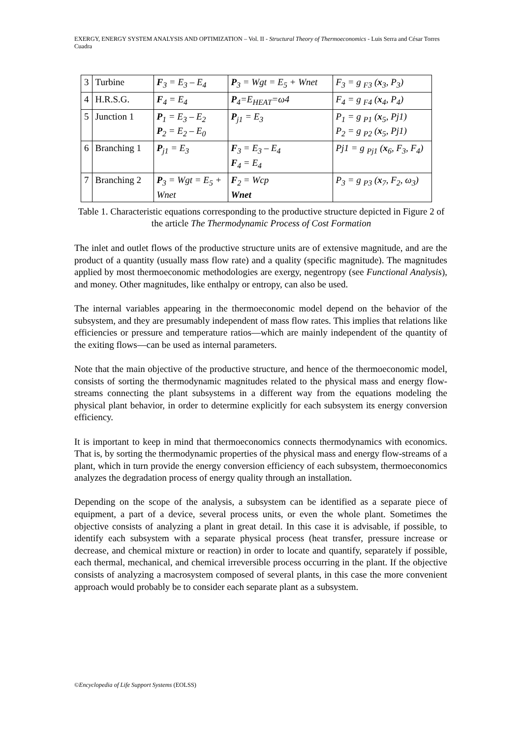EXERGY, ENERGY SYSTEM ANALYSIS AND OPTIMIZATION – Vol. II - Structural Theory of Thermoeconomics - Luis Serra and César Torres Cuadra
| 3 | Turbine | F<sub>3</sub> = E<sub>3</sub> – E<sub>4</sub> | P<sub>3</sub> = Wgt = E<sub>5</sub> + Wnet | F<sub>3</sub> = g <sub>F3</sub> ( x<sub>3</sub>, P<sub>3</sub>) |
| 4 | H.R.S.G. | F<sub>4</sub> = E<sub>4</sub> | P<sub>4</sub>=E<sub>HEAT</sub>=ω4 | F<sub>4</sub> = g <sub>F4</sub> ( x<sub>4</sub>, P<sub>4</sub>) |
| 5 | Junction 1 | P<sub>1</sub> = E<sub>3</sub> – E<sub>2</sub> P<sub>2</sub> = E<sub>2</sub> – E<sub>0</sub> | P<sub>j1</sub> = E<sub>3</sub> | P<sub>1</sub> = g <sub>P1</sub> ( x<sub>5</sub>, Pj1) P<sub>2</sub> = g <sub>P2</sub> ( x<sub>5</sub>, Pj1) |
| 6 | Branching 1 | P<sub>j1</sub> = E<sub>3</sub> | F<sub>3</sub> = E<sub>3</sub> – E<sub>4</sub> F<sub>4</sub> = E<sub>4</sub> | Pj1 = g <sub>Pj1</sub> ( x<sub>6</sub>, F<sub>3</sub>, F<sub>4</sub>) |
| 7 | Branching 2 | P<sub>3</sub> = Wgt = E<sub>5</sub> + Wnet | F<sub>2</sub> = Wcp Wnet | P<sub>3</sub> = g <sub>P3</sub> ( x<sub>7</sub>, F<sub>2</sub>, ω<sub>3</sub>) |
Table 1. Characteristic equations corresponding to the productive structure depicted in Figure 2 of the article The Thermodynamic Process of Cost Formation
The inlet and outlet flows of the productive structure units are of extensive magnitude, and are the product of a quantity (usually mass flow rate) and a quality (specific magnitude). The magnitudes applied by most thermoeconomic methodologies are exergy, negentropy (see Functional Analysis), and money. Other magnitudes, like enthalpy or entropy, can also be used.
The internal variables appearing in the thermoeconomic model depend on the behavior of the subsystem, and they are presumably independent of mass flow rates. This implies that relations like efficiencies or pressure and temperature ratios—which are mainly independent of the quantity of the exiting flows—can be used as internal parameters.
Note that the main objective of the productive structure, and hence of the thermoeconomic model, consists of sorting the thermodynamic magnitudes related to the physical mass and energy flow-streams connecting the plant subsystems in a different way from the equations modeling the physical plant behavior, in order to determine explicitly for each subsystem its energy conversion efficiency.
It is important to keep in mind that thermoeconomics connects thermodynamics with economics. That is, by sorting the thermodynamic properties of the physical mass and energy flow-streams of a plant, which in turn provide the energy conversion efficiency of each subsystem, thermoeconomics analyzes the degradation process of energy quality through an installation.
Depending on the scope of the analysis, a subsystem can be identified as a separate piece of equipment, a part of a device, several process units, or even the whole plant. Sometimes the objective consists of analyzing a plant in great detail. In this case it is advisable, if possible, to identify each subsystem with a separate physical process (heat transfer, pressure increase or decrease, and chemical mixture or reaction) in order to locate and quantify, separately if possible, each thermal, mechanical, and chemical irreversible process occurring in the plant. If the objective consists of analyzing a macrosystem composed of several plants, in this case the more convenient approach would probably be to consider each separate plant as a subsystem.
©Encyclopedia of Life Support Systems (EOLSS)